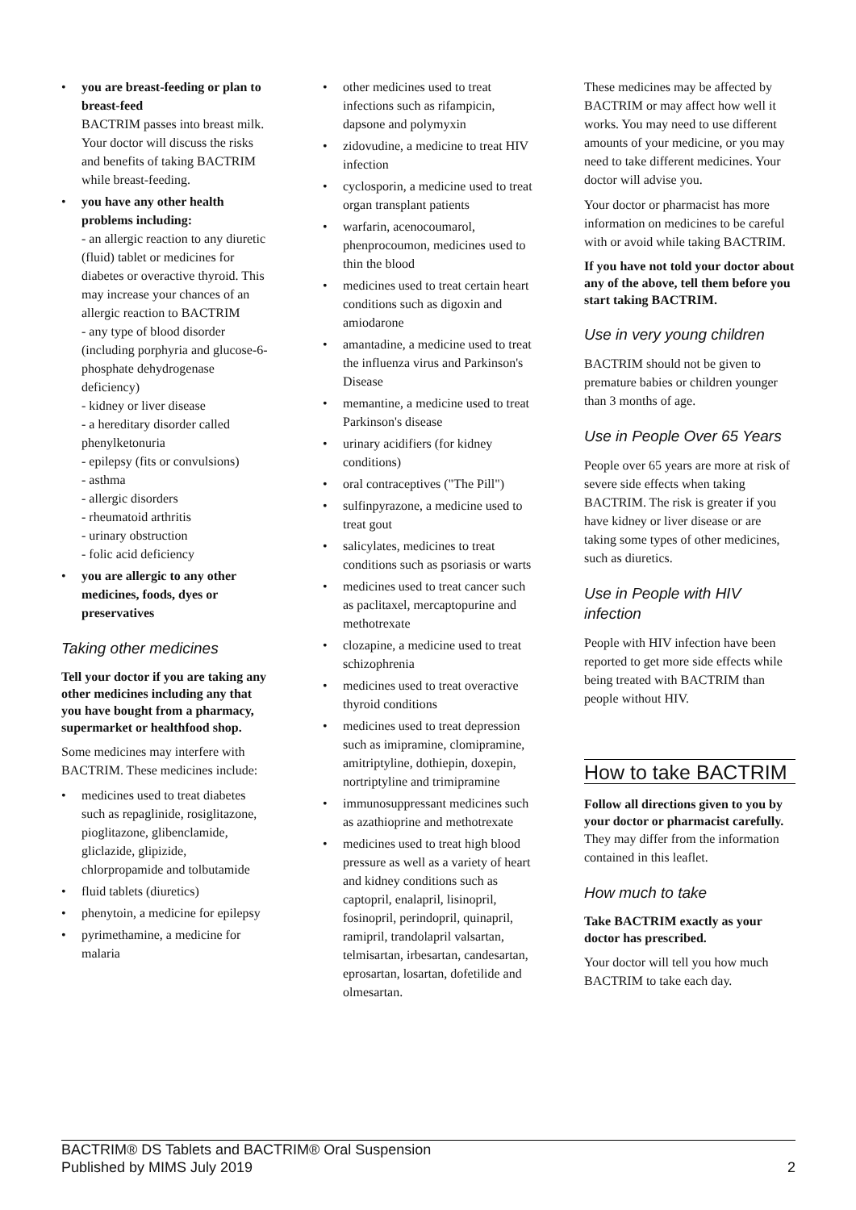• you are breast-feeding or plan to breast-feed
BACTRIM passes into breast milk. Your doctor will discuss the risks and benefits of taking BACTRIM while breast-feeding.
• you have any other health problems including:
- an allergic reaction to any diuretic (fluid) tablet or medicines for diabetes or overactive thyroid. This may increase your chances of an allergic reaction to BACTRIM
- any type of blood disorder (including porphyria and glucose-6-phosphate dehydrogenase deficiency)
- kidney or liver disease
- a hereditary disorder called phenylketonuria
- epilepsy (fits or convulsions)
- asthma
- allergic disorders
- rheumatoid arthritis
- urinary obstruction
- folic acid deficiency
• you are allergic to any other medicines, foods, dyes or preservatives
Taking other medicines
Tell your doctor if you are taking any other medicines including any that you have bought from a pharmacy, supermarket or healthfood shop.
Some medicines may interfere with BACTRIM. These medicines include:
• medicines used to treat diabetes such as repaglinide, rosiglitazone, pioglitazone, glibenclamide, gliclazide, glipizide, chlorpropamide and tolbutamide
• fluid tablets (diuretics)
• phenytoin, a medicine for epilepsy
• pyrimethamine, a medicine for malaria
• other medicines used to treat infections such as rifampicin, dapsone and polymyxin
• zidovudine, a medicine to treat HIV infection
• cyclosporin, a medicine used to treat organ transplant patients
• warfarin, acenocoumarol, phenprocoumon, medicines used to thin the blood
• medicines used to treat certain heart conditions such as digoxin and amiodarone
• amantadine, a medicine used to treat the influenza virus and Parkinson's Disease
• memantine, a medicine used to treat Parkinson's disease
• urinary acidifiers (for kidney conditions)
• oral contraceptives ("The Pill")
• sulfinpyrazone, a medicine used to treat gout
• salicylates, medicines to treat conditions such as psoriasis or warts
• medicines used to treat cancer such as paclitaxel, mercaptopurine and methotrexate
• clozapine, a medicine used to treat schizophrenia
• medicines used to treat overactive thyroid conditions
• medicines used to treat depression such as imipramine, clomipramine, amitriptyline, dothiepin, doxepin, nortriptyline and trimipramine
• immunosuppressant medicines such as azathioprine and methotrexate
• medicines used to treat high blood pressure as well as a variety of heart and kidney conditions such as captopril, enalapril, lisinopril, fosinopril, perindopril, quinapril, ramipril, trandolapril valsartan, telmisartan, irbesartan, candesartan, eprosartan, losartan, dofetilide and olmesartan.
These medicines may be affected by BACTRIM or may affect how well it works. You may need to use different amounts of your medicine, or you may need to take different medicines. Your doctor will advise you.
Your doctor or pharmacist has more information on medicines to be careful with or avoid while taking BACTRIM.
If you have not told your doctor about any of the above, tell them before you start taking BACTRIM.
Use in very young children
BACTRIM should not be given to premature babies or children younger than 3 months of age.
Use in People Over 65 Years
People over 65 years are more at risk of severe side effects when taking BACTRIM. The risk is greater if you have kidney or liver disease or are taking some types of other medicines, such as diuretics.
Use in People with HIV infection
People with HIV infection have been reported to get more side effects while being treated with BACTRIM than people without HIV.
How to take BACTRIM
Follow all directions given to you by your doctor or pharmacist carefully.
They may differ from the information contained in this leaflet.
How much to take
Take BACTRIM exactly as your doctor has prescribed.
Your doctor will tell you how much BACTRIM to take each day.
BACTRIM® DS Tablets and BACTRIM® Oral Suspension
Published by MIMS July 2019
2